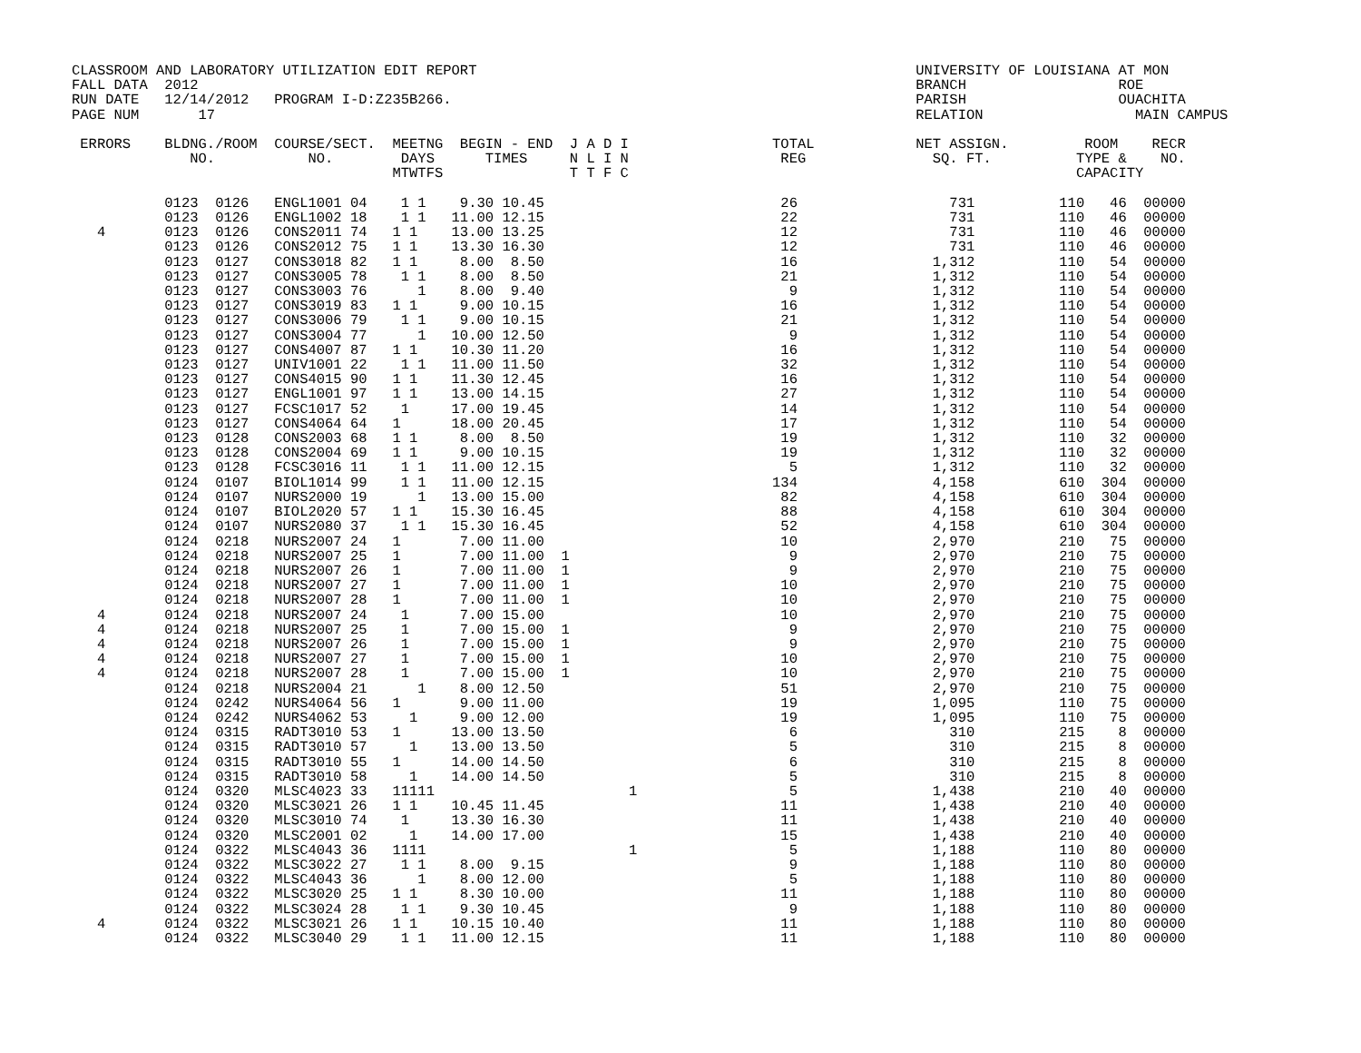CLASSROOM AND LABORATORY UTILIZATION EDIT REPORT                                                    UNIVERSITY OF LOUISIANA AT MON
FALL DATA  2012                                                                                     BRANCH                  ROE
RUN DATE   12/14/2012   PROGRAM I-D:Z235B266.                                                       PARISH                  OUACHITA
PAGE NUM       17                                                                                   RELATION                  MAIN CAMPUS

 ERRORS    BLDNG./ROOM  COURSE/SECT.  MEETNG  BEGIN - END  J A D I                 TOTAL            NET ASSIGN.         ROOM    RECR
              NO.           NO.        DAYS      TIMES     N L I N                  REG               SQ. FT.          TYPE &    NO.
                                      MTWTFS               T T F C                                                     CAPACITY

           0123  0126   ENGL1001 04    1 1    9.30 10.45                            26                  731          110   46  00000
           0123  0126   ENGL1002 18    1 1   11.00 12.15                            22                  731          110   46  00000
   4       0123  0126   CONS2011 74   1 1    13.00 13.25                            12                  731          110   46  00000
           0123  0126   CONS2012 75   1 1    13.30 16.30                            12                  731          110   46  00000
           0123  0127   CONS3018 82   1 1     8.00  8.50                            16                1,312          110   54  00000
           0123  0127   CONS3005 78    1 1    8.00  8.50                            21                1,312          110   54  00000
           0123  0127   CONS3003 76      1    8.00  9.40                             9                1,312          110   54  00000
           0123  0127   CONS3019 83   1 1     9.00 10.15                            16                1,312          110   54  00000
           0123  0127   CONS3006 79    1 1    9.00 10.15                            21                1,312          110   54  00000
           0123  0127   CONS3004 77      1   10.00 12.50                             9                1,312          110   54  00000
           0123  0127   CONS4007 87   1 1    10.30 11.20                            16                1,312          110   54  00000
           0123  0127   UNIV1001 22    1 1   11.00 11.50                            32                1,312          110   54  00000
           0123  0127   CONS4015 90   1 1    11.30 12.45                            16                1,312          110   54  00000
           0123  0127   ENGL1001 97   1 1    13.00 14.15                            27                1,312          110   54  00000
           0123  0127   FCSC1017 52    1     17.00 19.45                            14                1,312          110   54  00000
           0123  0127   CONS4064 64   1      18.00 20.45                            17                1,312          110   54  00000
           0123  0128   CONS2003 68   1 1     8.00  8.50                            19                1,312          110   32  00000
           0123  0128   CONS2004 69   1 1     9.00 10.15                            19                1,312          110   32  00000
           0123  0128   FCSC3016 11    1 1   11.00 12.15                             5                1,312          110   32  00000
           0124  0107   BIOL1014 99    1 1   11.00 12.15                           134                4,158          610  304  00000
           0124  0107   NURS2000 19      1   13.00 15.00                            82                4,158          610  304  00000
           0124  0107   BIOL2020 57   1 1    15.30 16.45                            88                4,158          610  304  00000
           0124  0107   NURS2080 37    1 1   15.30 16.45                            52                4,158          610  304  00000
           0124  0218   NURS2007 24   1       7.00 11.00                            10                2,970          210   75  00000
           0124  0218   NURS2007 25   1       7.00 11.00  1                          9                2,970          210   75  00000
           0124  0218   NURS2007 26   1       7.00 11.00  1                          9                2,970          210   75  00000
           0124  0218   NURS2007 27   1       7.00 11.00  1                         10                2,970          210   75  00000
           0124  0218   NURS2007 28   1       7.00 11.00  1                         10                2,970          210   75  00000
   4       0124  0218   NURS2007 24    1      7.00 15.00                            10                2,970          210   75  00000
   4       0124  0218   NURS2007 25    1      7.00 15.00  1                          9                2,970          210   75  00000
   4       0124  0218   NURS2007 26    1      7.00 15.00  1                          9                2,970          210   75  00000
   4       0124  0218   NURS2007 27    1      7.00 15.00  1                         10                2,970          210   75  00000
   4       0124  0218   NURS2007 28    1      7.00 15.00  1                         10                2,970          210   75  00000
           0124  0218   NURS2004 21      1    8.00 12.50                            51                2,970          210   75  00000
           0124  0242   NURS4064 56   1       9.00 11.00                            19                1,095          110   75  00000
           0124  0242   NURS4062 53     1     9.00 12.00                            19                1,095          110   75  00000
           0124  0315   RADT3010 53   1      13.00 13.50                             6                  310          215    8  00000
           0124  0315   RADT3010 57     1    13.00 13.50                             5                  310          215    8  00000
           0124  0315   RADT3010 55   1      14.00 14.50                             6                  310          215    8  00000
           0124  0315   RADT3010 58     1    14.00 14.50                             5                  310          215    8  00000
           0124  0320   MLSC4023 33   11111                       1                  5                1,438          210   40  00000
           0124  0320   MLSC3021 26   1 1    10.45 11.45                            11                1,438          210   40  00000
           0124  0320   MLSC3010 74    1     13.30 16.30                            11                1,438          210   40  00000
           0124  0320   MLSC2001 02     1    14.00 17.00                            15                1,438          210   40  00000
           0124  0322   MLSC4043 36   1111                        1                  5                1,188          110   80  00000
           0124  0322   MLSC3022 27    1 1    8.00  9.15                             9                1,188          110   80  00000
           0124  0322   MLSC4043 36      1    8.00 12.00                             5                1,188          110   80  00000
           0124  0322   MLSC3020 25   1 1     8.30 10.00                            11                1,188          110   80  00000
           0124  0322   MLSC3024 28    1 1    9.30 10.45                             9                1,188          110   80  00000
   4       0124  0322   MLSC3021 26   1 1    10.15 10.40                            11                1,188          110   80  00000
           0124  0322   MLSC3040 29    1 1   11.00 12.15                            11                1,188          110   80  00000